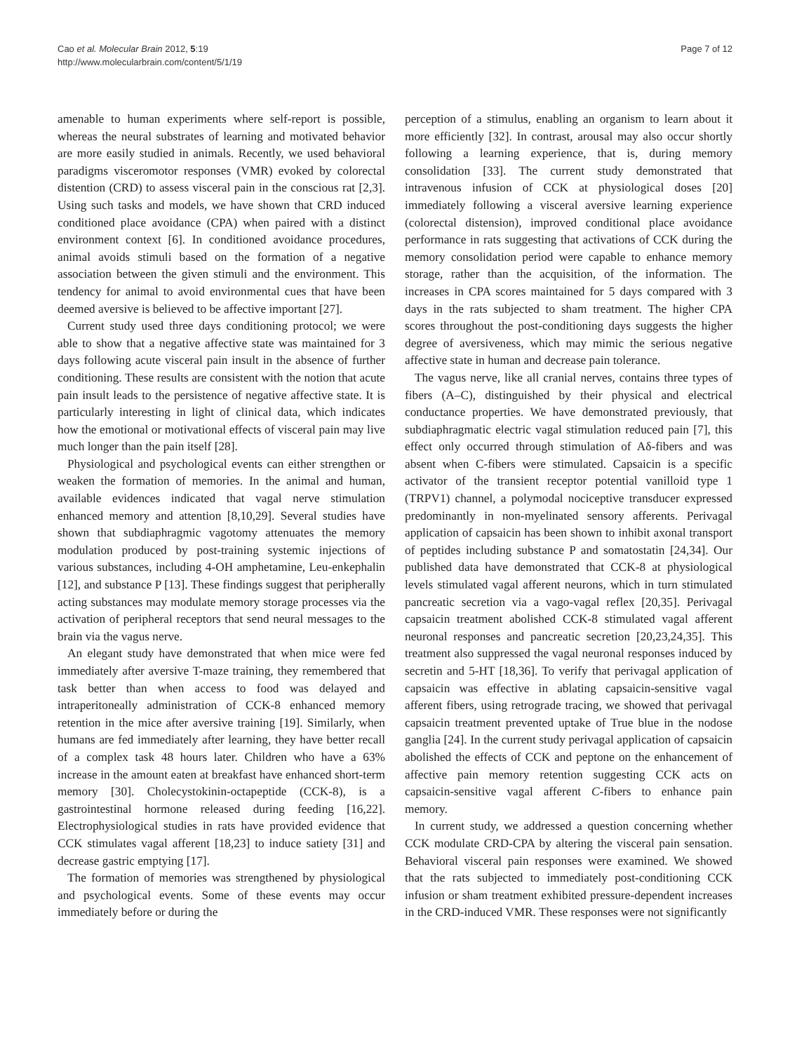Cao et al. Molecular Brain 2012, 5:19
http://www.molecularbrain.com/content/5/1/19
Page 7 of 12
amenable to human experiments where self-report is possible, whereas the neural substrates of learning and motivated behavior are more easily studied in animals. Recently, we used behavioral paradigms visceromotor responses (VMR) evoked by colorectal distention (CRD) to assess visceral pain in the conscious rat [2,3]. Using such tasks and models, we have shown that CRD induced conditioned place avoidance (CPA) when paired with a distinct environment context [6]. In conditioned avoidance procedures, animal avoids stimuli based on the formation of a negative association between the given stimuli and the environment. This tendency for animal to avoid environmental cues that have been deemed aversive is believed to be affective important [27].
Current study used three days conditioning protocol; we were able to show that a negative affective state was maintained for 3 days following acute visceral pain insult in the absence of further conditioning. These results are consistent with the notion that acute pain insult leads to the persistence of negative affective state. It is particularly interesting in light of clinical data, which indicates how the emotional or motivational effects of visceral pain may live much longer than the pain itself [28].
Physiological and psychological events can either strengthen or weaken the formation of memories. In the animal and human, available evidences indicated that vagal nerve stimulation enhanced memory and attention [8,10,29]. Several studies have shown that subdiaphragmic vagotomy attenuates the memory modulation produced by post-training systemic injections of various substances, including 4-OH amphetamine, Leu-enkephalin [12], and substance P [13]. These findings suggest that peripherally acting substances may modulate memory storage processes via the activation of peripheral receptors that send neural messages to the brain via the vagus nerve.
An elegant study have demonstrated that when mice were fed immediately after aversive T-maze training, they remembered that task better than when access to food was delayed and intraperitoneally administration of CCK-8 enhanced memory retention in the mice after aversive training [19]. Similarly, when humans are fed immediately after learning, they have better recall of a complex task 48 hours later. Children who have a 63% increase in the amount eaten at breakfast have enhanced short-term memory [30]. Cholecystokinin-octapeptide (CCK-8), is a gastrointestinal hormone released during feeding [16,22]. Electrophysiological studies in rats have provided evidence that CCK stimulates vagal afferent [18,23] to induce satiety [31] and decrease gastric emptying [17].
The formation of memories was strengthened by physiological and psychological events. Some of these events may occur immediately before or during the
perception of a stimulus, enabling an organism to learn about it more efficiently [32]. In contrast, arousal may also occur shortly following a learning experience, that is, during memory consolidation [33]. The current study demonstrated that intravenous infusion of CCK at physiological doses [20] immediately following a visceral aversive learning experience (colorectal distension), improved conditional place avoidance performance in rats suggesting that activations of CCK during the memory consolidation period were capable to enhance memory storage, rather than the acquisition, of the information. The increases in CPA scores maintained for 5 days compared with 3 days in the rats subjected to sham treatment. The higher CPA scores throughout the post-conditioning days suggests the higher degree of aversiveness, which may mimic the serious negative affective state in human and decrease pain tolerance.
The vagus nerve, like all cranial nerves, contains three types of fibers (A–C), distinguished by their physical and electrical conductance properties. We have demonstrated previously, that subdiaphragmatic electric vagal stimulation reduced pain [7], this effect only occurred through stimulation of Aδ-fibers and was absent when C-fibers were stimulated. Capsaicin is a specific activator of the transient receptor potential vanilloid type 1 (TRPV1) channel, a polymodal nociceptive transducer expressed predominantly in non-myelinated sensory afferents. Perivagal application of capsaicin has been shown to inhibit axonal transport of peptides including substance P and somatostatin [24,34]. Our published data have demonstrated that CCK-8 at physiological levels stimulated vagal afferent neurons, which in turn stimulated pancreatic secretion via a vago-vagal reflex [20,35]. Perivagal capsaicin treatment abolished CCK-8 stimulated vagal afferent neuronal responses and pancreatic secretion [20,23,24,35]. This treatment also suppressed the vagal neuronal responses induced by secretin and 5-HT [18,36]. To verify that perivagal application of capsaicin was effective in ablating capsaicin-sensitive vagal afferent fibers, using retrograde tracing, we showed that perivagal capsaicin treatment prevented uptake of True blue in the nodose ganglia [24]. In the current study perivagal application of capsaicin abolished the effects of CCK and peptone on the enhancement of affective pain memory retention suggesting CCK acts on capsaicin-sensitive vagal afferent C-fibers to enhance pain memory.
In current study, we addressed a question concerning whether CCK modulate CRD-CPA by altering the visceral pain sensation. Behavioral visceral pain responses were examined. We showed that the rats subjected to immediately post-conditioning CCK infusion or sham treatment exhibited pressure-dependent increases in the CRD-induced VMR. These responses were not significantly